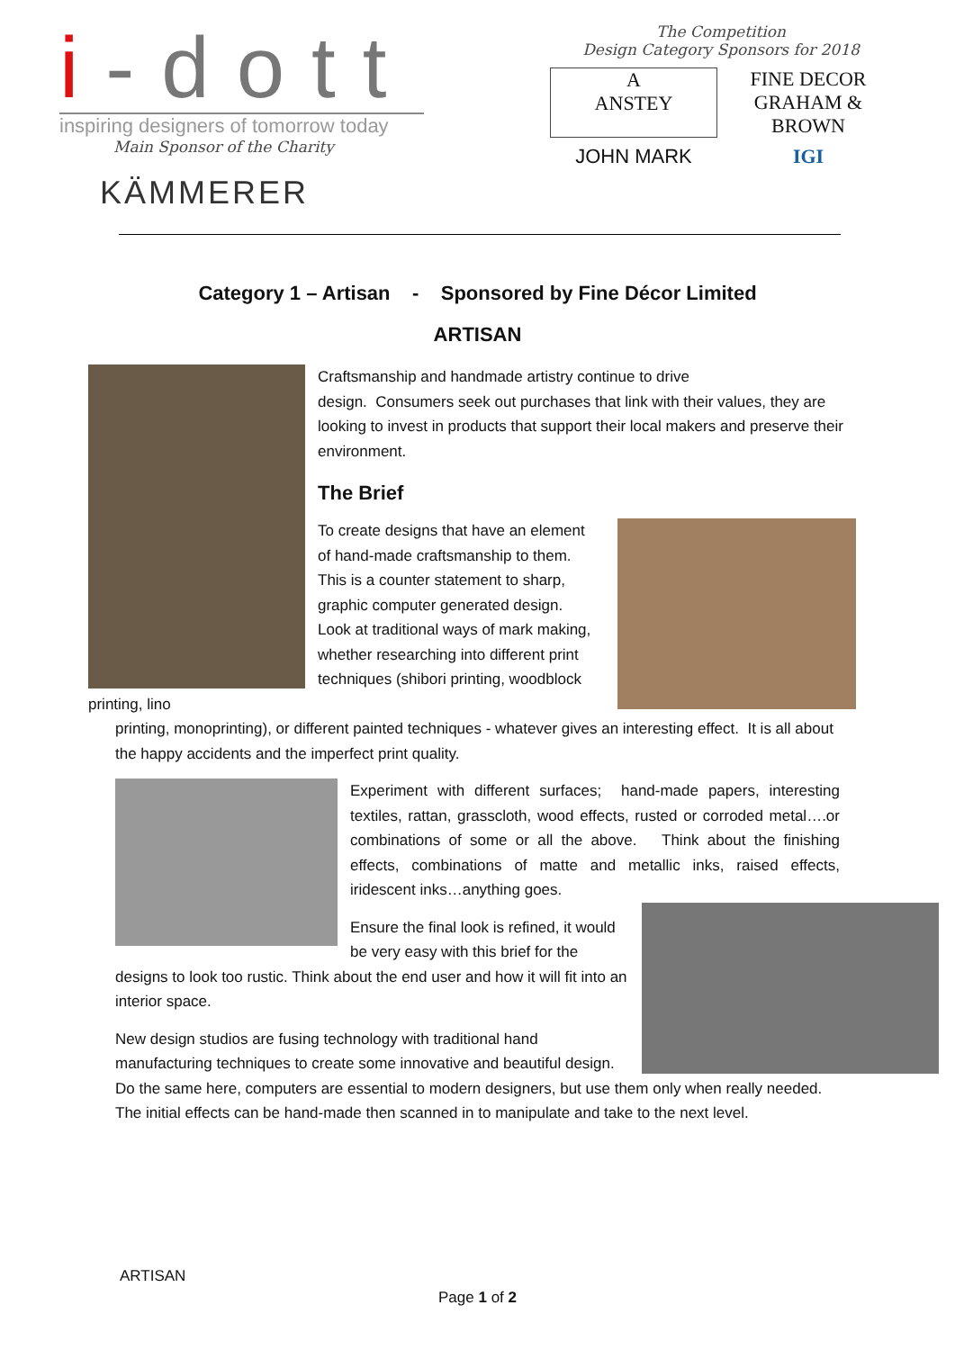i-dott
inspiring designers of tomorrow today
Main Sponsor of the Charity
KÄMMERER
The Competition
Design Category Sponsors for 2018
A
ANSTEY
FINE DECOR
GRAHAM & BROWN
JOHN MARK
IGI
Category 1 – Artisan - Sponsored by Fine Décor Limited
ARTISAN
Craftsmanship and handmade artistry continue to drive
design. Consumers seek out purchases that link with their values, they are looking to invest in products that support their local makers and preserve their environment.
The Brief
To create designs that have an element of hand-made craftsmanship to them. This is a counter statement to sharp, graphic computer generated design. Look at traditional ways of mark making, whether researching into different print techniques (shibori printing, woodblock printing, lino
printing, monoprinting), or different painted techniques - whatever gives an interesting effect. It is all about the happy accidents and the imperfect print quality.
Experiment with different surfaces; hand-made papers, interesting textiles, rattan, grasscloth, wood effects, rusted or corroded metal….or combinations of some or all the above. Think about the finishing effects, combinations of matte and metallic inks, raised effects, iridescent inks…anything goes.
Ensure the final look is refined, it would be very easy with this brief for the designs to look too rustic. Think about the end user and how it will fit into an interior space.
New design studios are fusing technology with traditional hand manufacturing techniques to create some innovative and beautiful design. Do the same here, computers are essential to modern designers, but use them only when really needed. The initial effects can be hand-made then scanned in to manipulate and take to the next level.
ARTISAN
Page 1 of 2